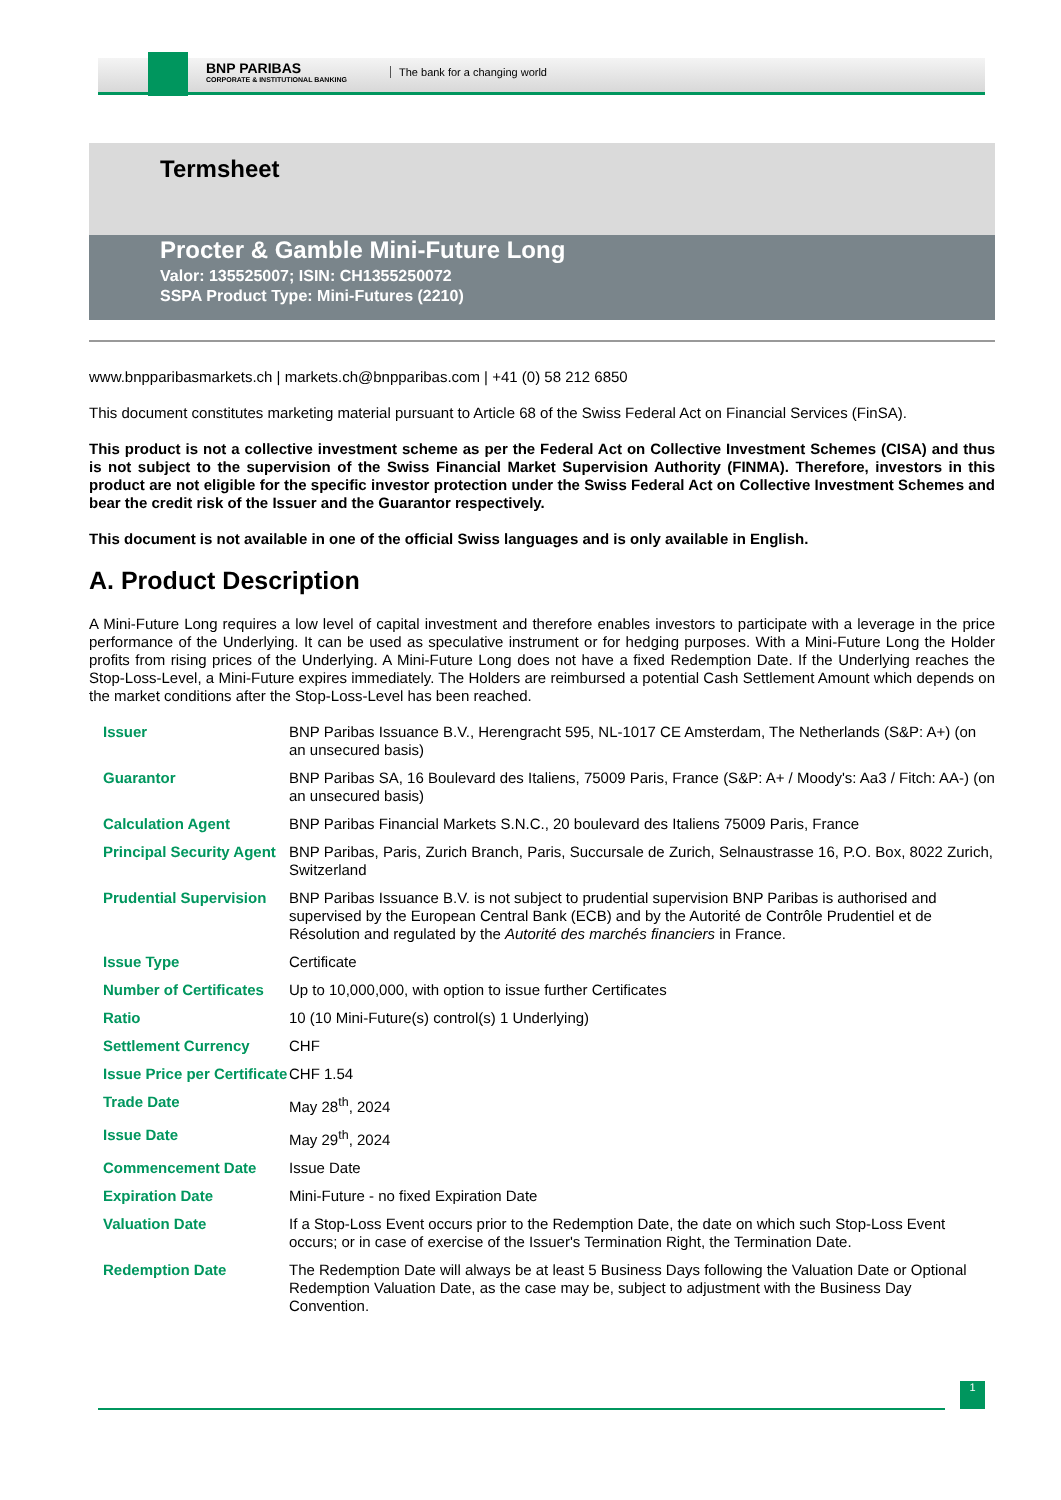BNP PARIBAS
CORPORATE & INSTITUTIONAL BANKING
The bank for a changing world
Termsheet
Procter & Gamble Mini-Future Long
Valor: 135525007; ISIN: CH1355250072
SSPA Product Type: Mini-Futures (2210)
www.bnpparibasmarkets.ch | markets.ch@bnpparibas.com | +41 (0) 58 212 6850
This document constitutes marketing material pursuant to Article 68 of the Swiss Federal Act on Financial Services (FinSA).
This product is not a collective investment scheme as per the Federal Act on Collective Investment Schemes (CISA) and thus is not subject to the supervision of the Swiss Financial Market Supervision Authority (FINMA). Therefore, investors in this product are not eligible for the specific investor protection under the Swiss Federal Act on Collective Investment Schemes and bear the credit risk of the Issuer and the Guarantor respectively.
This document is not available in one of the official Swiss languages and is only available in English.
A. Product Description
A Mini-Future Long requires a low level of capital investment and therefore enables investors to participate with a leverage in the price performance of the Underlying. It can be used as speculative instrument or for hedging purposes. With a Mini-Future Long the Holder profits from rising prices of the Underlying. A Mini-Future Long does not have a fixed Redemption Date. If the Underlying reaches the Stop-Loss-Level, a Mini-Future expires immediately. The Holders are reimbursed a potential Cash Settlement Amount which depends on the market conditions after the Stop-Loss-Level has been reached.
| Issuer | BNP Paribas Issuance B.V., Herengracht 595, NL-1017 CE Amsterdam, The Netherlands (S&P: A+) (on an unsecured basis) |
| Guarantor | BNP Paribas SA, 16 Boulevard des Italiens, 75009 Paris, France (S&P: A+ / Moody's: Aa3 / Fitch: AA-) (on an unsecured basis) |
| Calculation Agent | BNP Paribas Financial Markets S.N.C., 20 boulevard des Italiens 75009 Paris, France |
| Principal Security Agent | BNP Paribas, Paris, Zurich Branch, Paris, Succursale de Zurich, Selnaustrasse 16, P.O. Box, 8022 Zurich, Switzerland |
| Prudential Supervision | BNP Paribas Issuance B.V. is not subject to prudential supervision BNP Paribas is authorised and supervised by the European Central Bank (ECB) and by the Autorité de Contrôle Prudentiel et de Résolution and regulated by the Autorité des marchés financiers in France. |
| Issue Type | Certificate |
| Number of Certificates | Up to 10,000,000, with option to issue further Certificates |
| Ratio | 10 (10 Mini-Future(s) control(s) 1 Underlying) |
| Settlement Currency | CHF |
| Issue Price per Certificate | CHF 1.54 |
| Trade Date | May 28<sup>th</sup>, 2024 |
| Issue Date | May 29<sup>th</sup>, 2024 |
| Commencement Date | Issue Date |
| Expiration Date | Mini-Future - no fixed Expiration Date |
| Valuation Date | If a Stop-Loss Event occurs prior to the Redemption Date, the date on which such Stop-Loss Event occurs; or in case of exercise of the Issuer's Termination Right, the Termination Date. |
| Redemption Date | The Redemption Date will always be at least 5 Business Days following the Valuation Date or Optional Redemption Valuation Date, as the case may be, subject to adjustment with the Business Day Convention. |
1